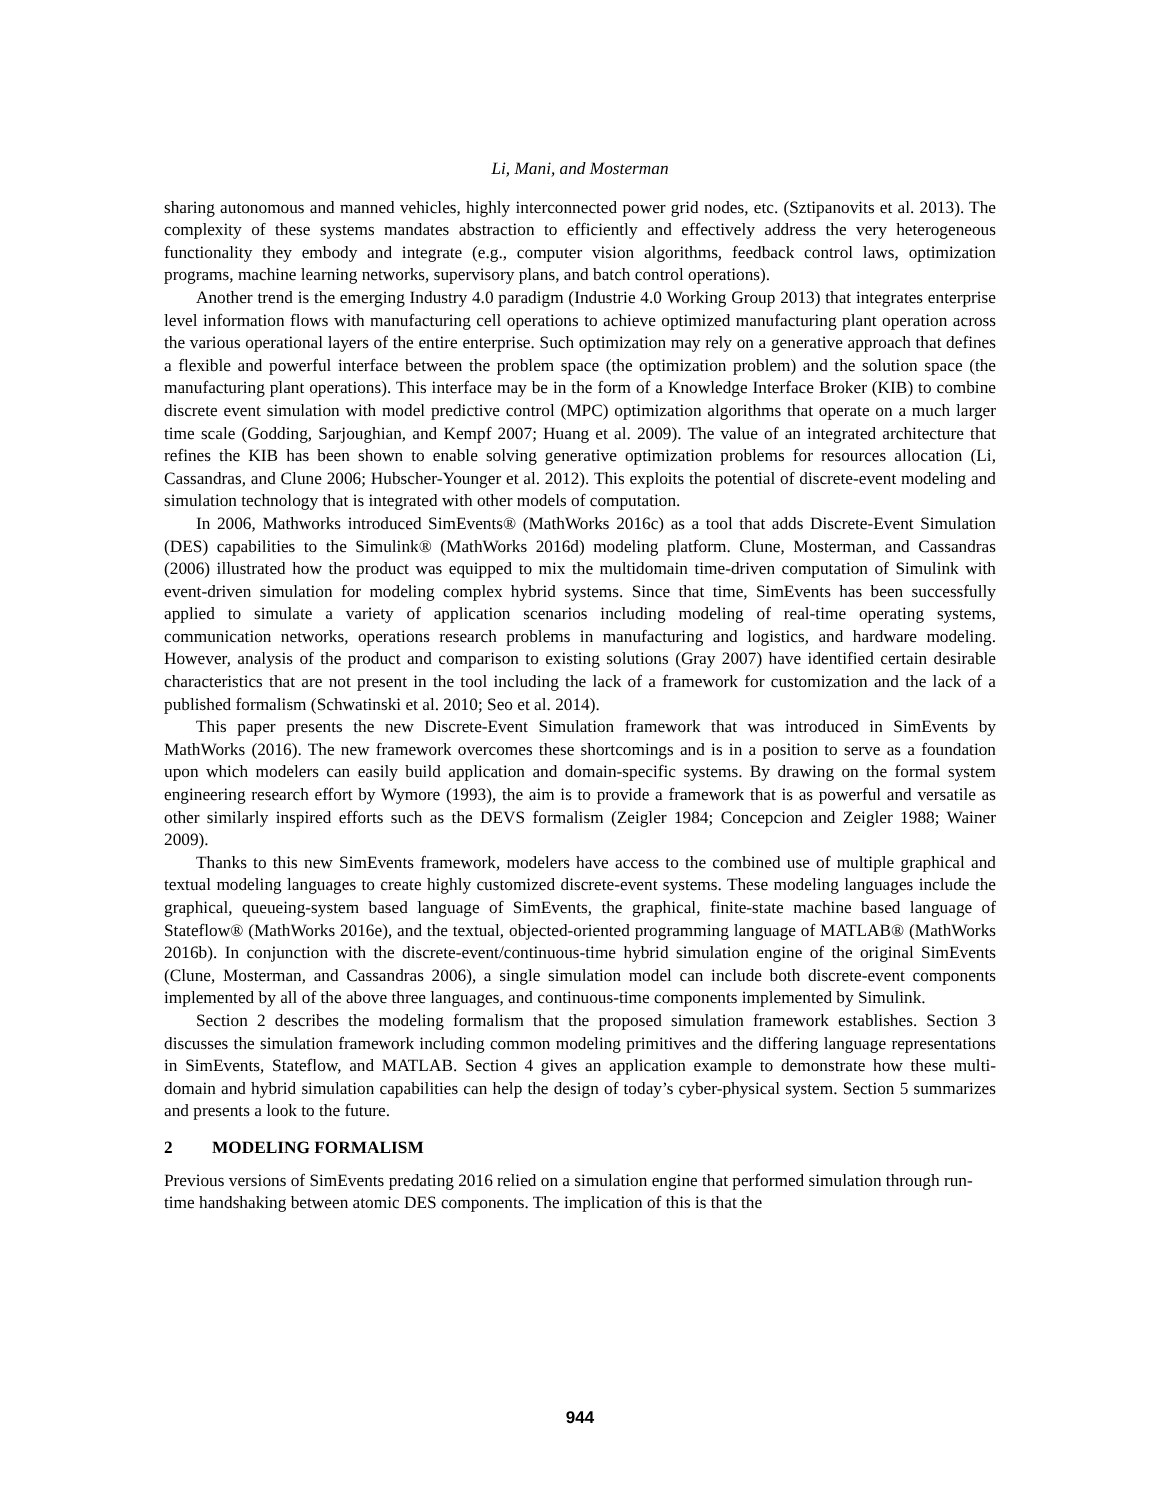Li, Mani, and Mosterman
sharing autonomous and manned vehicles, highly interconnected power grid nodes, etc. (Sztipanovits et al. 2013). The complexity of these systems mandates abstraction to efficiently and effectively address the very heterogeneous functionality they embody and integrate (e.g., computer vision algorithms, feedback control laws, optimization programs, machine learning networks, supervisory plans, and batch control operations).
Another trend is the emerging Industry 4.0 paradigm (Industrie 4.0 Working Group 2013) that integrates enterprise level information flows with manufacturing cell operations to achieve optimized manufacturing plant operation across the various operational layers of the entire enterprise. Such optimization may rely on a generative approach that defines a flexible and powerful interface between the problem space (the optimization problem) and the solution space (the manufacturing plant operations). This interface may be in the form of a Knowledge Interface Broker (KIB) to combine discrete event simulation with model predictive control (MPC) optimization algorithms that operate on a much larger time scale (Godding, Sarjoughian, and Kempf 2007; Huang et al. 2009). The value of an integrated architecture that refines the KIB has been shown to enable solving generative optimization problems for resources allocation (Li, Cassandras, and Clune 2006; Hubscher-Younger et al. 2012). This exploits the potential of discrete-event modeling and simulation technology that is integrated with other models of computation.
In 2006, Mathworks introduced SimEvents® (MathWorks 2016c) as a tool that adds Discrete-Event Simulation (DES) capabilities to the Simulink® (MathWorks 2016d) modeling platform. Clune, Mosterman, and Cassandras (2006) illustrated how the product was equipped to mix the multidomain time-driven computation of Simulink with event-driven simulation for modeling complex hybrid systems. Since that time, SimEvents has been successfully applied to simulate a variety of application scenarios including modeling of real-time operating systems, communication networks, operations research problems in manufacturing and logistics, and hardware modeling. However, analysis of the product and comparison to existing solutions (Gray 2007) have identified certain desirable characteristics that are not present in the tool including the lack of a framework for customization and the lack of a published formalism (Schwatinski et al. 2010; Seo et al. 2014).
This paper presents the new Discrete-Event Simulation framework that was introduced in SimEvents by MathWorks (2016). The new framework overcomes these shortcomings and is in a position to serve as a foundation upon which modelers can easily build application and domain-specific systems. By drawing on the formal system engineering research effort by Wymore (1993), the aim is to provide a framework that is as powerful and versatile as other similarly inspired efforts such as the DEVS formalism (Zeigler 1984; Concepcion and Zeigler 1988; Wainer 2009).
Thanks to this new SimEvents framework, modelers have access to the combined use of multiple graphical and textual modeling languages to create highly customized discrete-event systems. These modeling languages include the graphical, queueing-system based language of SimEvents, the graphical, finite-state machine based language of Stateflow® (MathWorks 2016e), and the textual, objected-oriented programming language of MATLAB® (MathWorks 2016b). In conjunction with the discrete-event/continuous-time hybrid simulation engine of the original SimEvents (Clune, Mosterman, and Cassandras 2006), a single simulation model can include both discrete-event components implemented by all of the above three languages, and continuous-time components implemented by Simulink.
Section 2 describes the modeling formalism that the proposed simulation framework establishes. Section 3 discusses the simulation framework including common modeling primitives and the differing language representations in SimEvents, Stateflow, and MATLAB. Section 4 gives an application example to demonstrate how these multi-domain and hybrid simulation capabilities can help the design of today’s cyber-physical system. Section 5 summarizes and presents a look to the future.
2 MODELING FORMALISM
Previous versions of SimEvents predating 2016 relied on a simulation engine that performed simulation through run-time handshaking between atomic DES components. The implication of this is that the
944